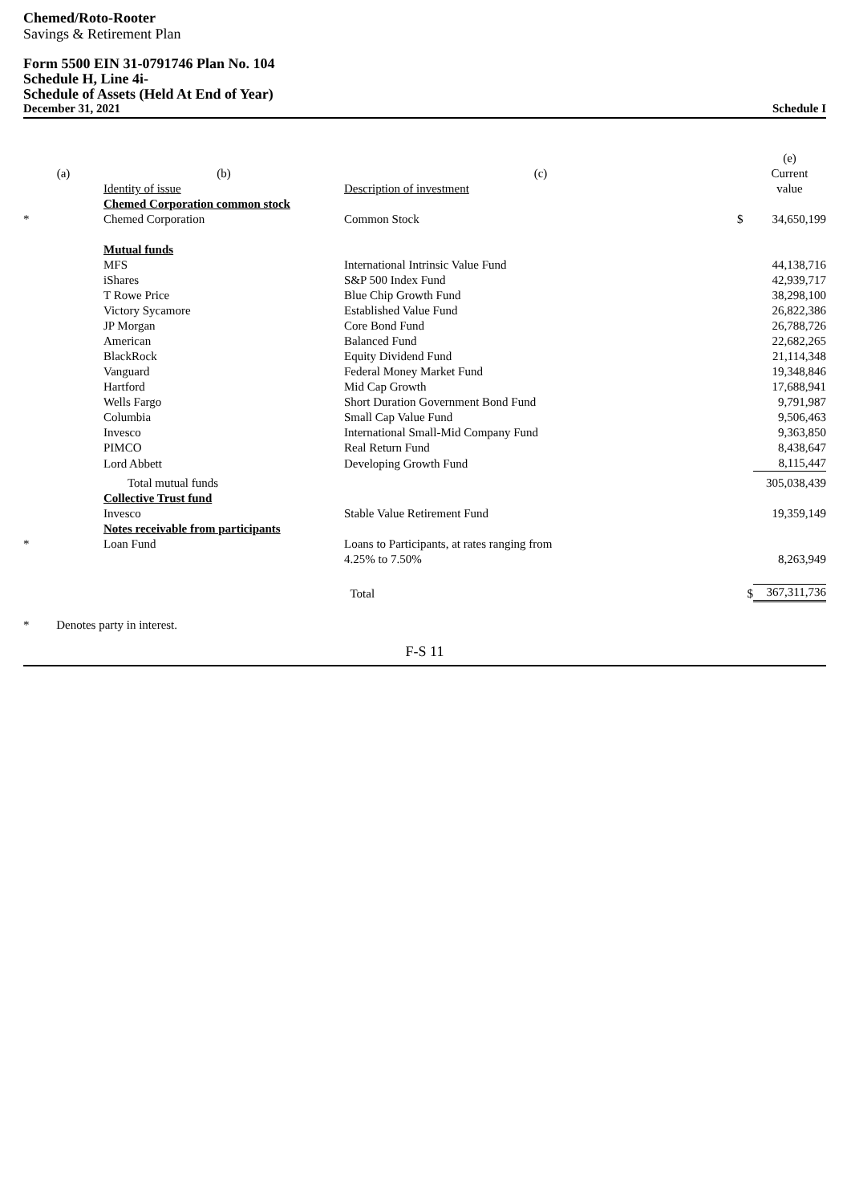Chemed/Roto-Rooter
Savings & Retirement Plan
Form 5500 EIN 31-0791746 Plan No. 104
Schedule H, Line 4i-
Schedule of Assets (Held At End of Year)
December 31, 2021 Schedule I
| | | | | (e) |
| (a) | (b) | (c) | | Current |
| | Identity of issue | Description of investment | | value |
| | Chemed Corporation common stock | | | |
| * | Chemed Corporation | Common Stock | $ | 34,650,199 |
| | Mutual funds | | | |
| | MFS | International Intrinsic Value Fund | | 44,138,716 |
| | iShares | S&P 500 Index Fund | | 42,939,717 |
| | T Rowe Price | Blue Chip Growth Fund | | 38,298,100 |
| | Victory Sycamore | Established Value Fund | | 26,822,386 |
| | JP Morgan | Core Bond Fund | | 26,788,726 |
| | American | Balanced Fund | | 22,682,265 |
| | BlackRock | Equity Dividend Fund | | 21,114,348 |
| | Vanguard | Federal Money Market Fund | | 19,348,846 |
| | Hartford | Mid Cap Growth | | 17,688,941 |
| | Wells Fargo | Short Duration Government Bond Fund | | 9,791,987 |
| | Columbia | Small Cap Value Fund | | 9,506,463 |
| | Invesco | International Small-Mid Company Fund | | 9,363,850 |
| | PIMCO | Real Return Fund | | 8,438,647 |
| | Lord Abbett | Developing Growth Fund | | 8,115,447 |
| | Total mutual funds | | | 305,038,439 |
| | Collective Trust fund | | | |
| | Invesco | Stable Value Retirement Fund | | 19,359,149 |
| | Notes receivable from participants | | | |
| * | Loan Fund | Loans to Participants, at rates ranging from | | |
| | | 4.25% to 7.50% | | 8,263,949 |
| | | Total | $ | 367,311,736 |
* Denotes party in interest.
F-S 11